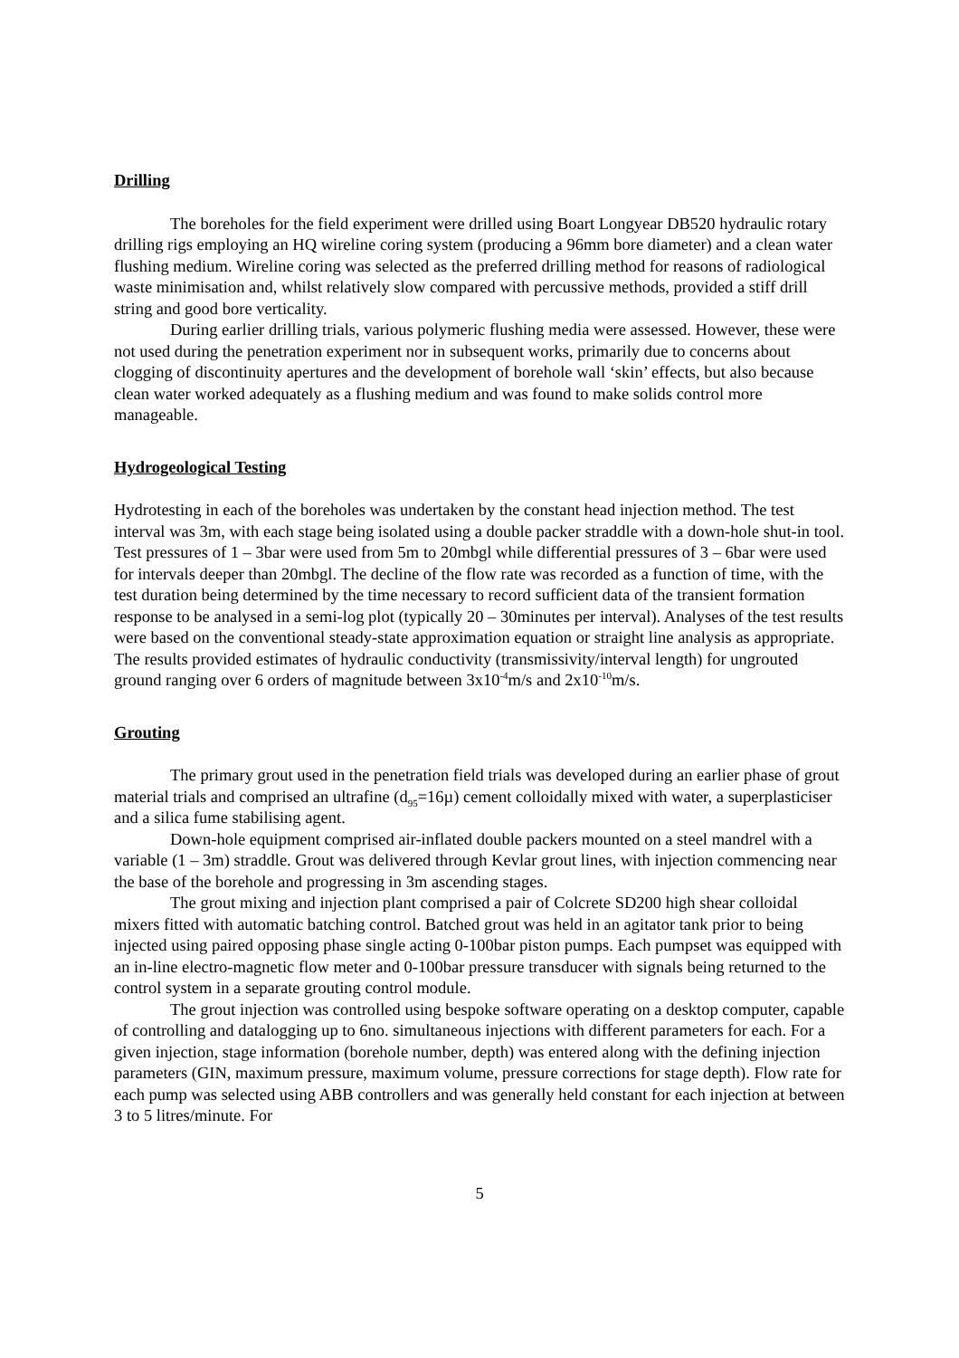Drilling
The boreholes for the field experiment were drilled using Boart Longyear DB520 hydraulic rotary drilling rigs employing an HQ wireline coring system (producing a 96mm bore diameter) and a clean water flushing medium. Wireline coring was selected as the preferred drilling method for reasons of radiological waste minimisation and, whilst relatively slow compared with percussive methods, provided a stiff drill string and good bore verticality.
During earlier drilling trials, various polymeric flushing media were assessed. However, these were not used during the penetration experiment nor in subsequent works, primarily due to concerns about clogging of discontinuity apertures and the development of borehole wall ‘skin’ effects, but also because clean water worked adequately as a flushing medium and was found to make solids control more manageable.
Hydrogeological Testing
Hydrotesting in each of the boreholes was undertaken by the constant head injection method. The test interval was 3m, with each stage being isolated using a double packer straddle with a down-hole shut-in tool. Test pressures of 1 – 3bar were used from 5m to 20mbgl while differential pressures of 3 – 6bar were used for intervals deeper than 20mbgl. The decline of the flow rate was recorded as a function of time, with the test duration being determined by the time necessary to record sufficient data of the transient formation response to be analysed in a semi-log plot (typically 20 – 30minutes per interval). Analyses of the test results were based on the conventional steady-state approximation equation or straight line analysis as appropriate. The results provided estimates of hydraulic conductivity (transmissivity/interval length) for ungrouted ground ranging over 6 orders of magnitude between 3x10<sup>-4</sup>m/s and 2x10<sup>-10</sup>m/s.
Grouting
The primary grout used in the penetration field trials was developed during an earlier phase of grout material trials and comprised an ultrafine (d<sub>95</sub>=16µ) cement colloidally mixed with water, a superplasticiser and a silica fume stabilising agent.
Down-hole equipment comprised air-inflated double packers mounted on a steel mandrel with a variable (1 – 3m) straddle. Grout was delivered through Kevlar grout lines, with injection commencing near the base of the borehole and progressing in 3m ascending stages.
The grout mixing and injection plant comprised a pair of Colcrete SD200 high shear colloidal mixers fitted with automatic batching control. Batched grout was held in an agitator tank prior to being injected using paired opposing phase single acting 0-100bar piston pumps. Each pumpset was equipped with an in-line electro-magnetic flow meter and 0-100bar pressure transducer with signals being returned to the control system in a separate grouting control module.
The grout injection was controlled using bespoke software operating on a desktop computer, capable of controlling and datalogging up to 6no. simultaneous injections with different parameters for each. For a given injection, stage information (borehole number, depth) was entered along with the defining injection parameters (GIN, maximum pressure, maximum volume, pressure corrections for stage depth). Flow rate for each pump was selected using ABB controllers and was generally held constant for each injection at between 3 to 5 litres/minute. For
5